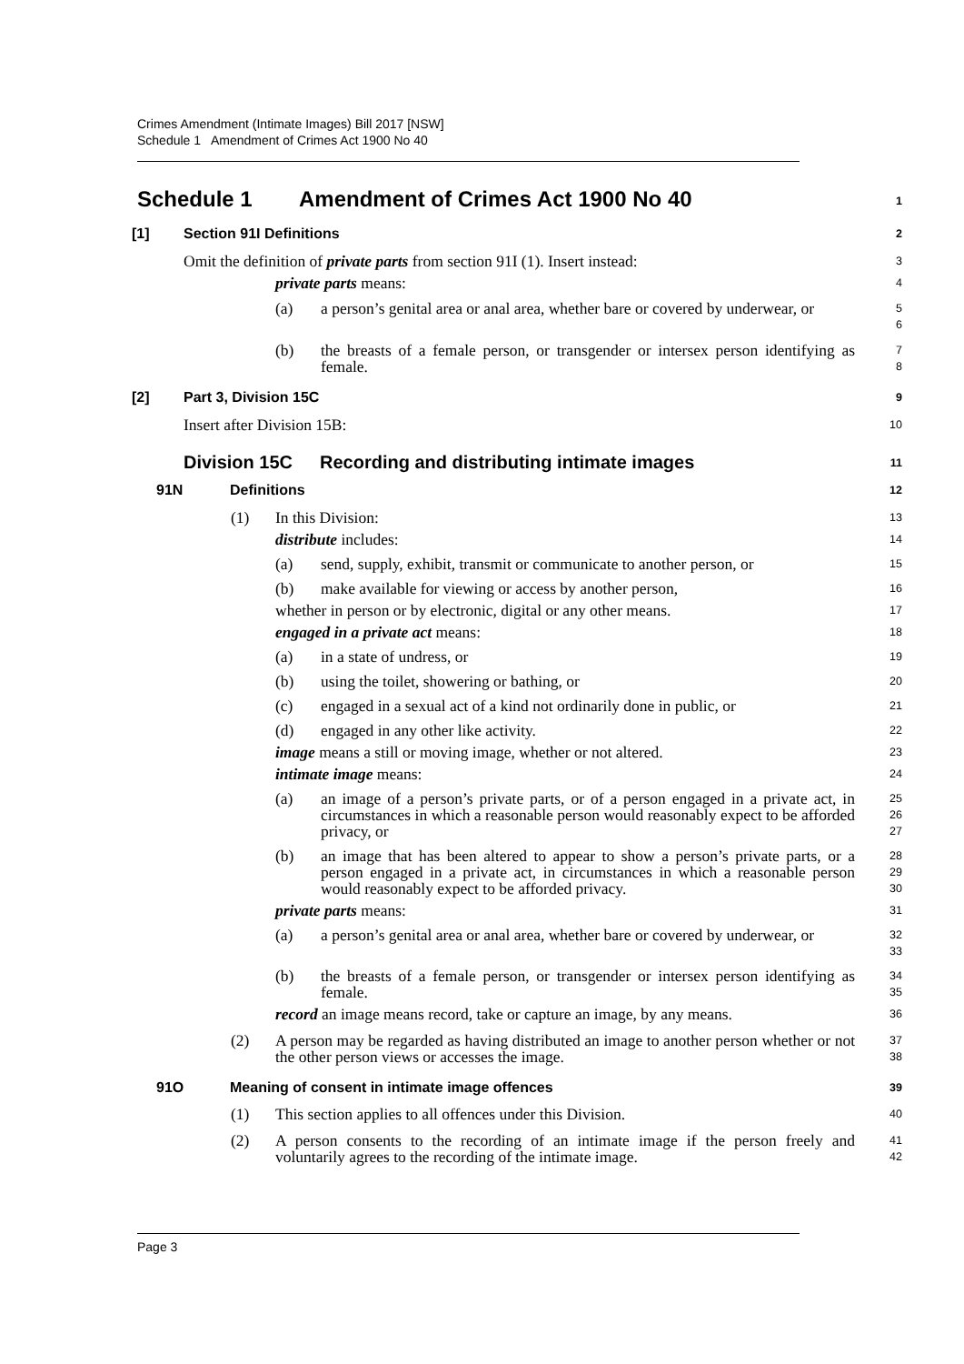Crimes Amendment (Intimate Images) Bill 2017 [NSW]
Schedule 1 Amendment of Crimes Act 1900 No 40
Schedule 1 Amendment of Crimes Act 1900 No 40 1
[1] Section 91I Definitions 2
Omit the definition of private parts from section 91I (1). Insert instead: 3
private parts means: 4
(a) a person’s genital area or anal area, whether bare or covered by underwear, or 5
6
(b) the breasts of a female person, or transgender or intersex person identifying as female. 7
8
[2] Part 3, Division 15C 9
Insert after Division 15B: 10
Division 15C Recording and distributing intimate images 11
91N Definitions 12
(1) In this Division: 13
distribute includes: 14
(a) send, supply, exhibit, transmit or communicate to another person, or 15
(b) make available for viewing or access by another person, 16
whether in person or by electronic, digital or any other means. 17
engaged in a private act means: 18
(a) in a state of undress, or 19
(b) using the toilet, showering or bathing, or 20
(c) engaged in a sexual act of a kind not ordinarily done in public, or 21
(d) engaged in any other like activity. 22
image means a still or moving image, whether or not altered. 23
intimate image means: 24
(a) an image of a person’s private parts, or of a person engaged in a private act, in circumstances in which a reasonable person would reasonably expect to be afforded privacy, or 25
26
27
(b) an image that has been altered to appear to show a person’s private parts, or a person engaged in a private act, in circumstances in which a reasonable person would reasonably expect to be afforded privacy. 28
29
30
private parts means: 31
(a) a person’s genital area or anal area, whether bare or covered by underwear, or 32
33
(b) the breasts of a female person, or transgender or intersex person identifying as female. 34
35
record an image means record, take or capture an image, by any means. 36
(2) A person may be regarded as having distributed an image to another person whether or not the other person views or accesses the image. 37
38
91O Meaning of consent in intimate image offences 39
(1) This section applies to all offences under this Division. 40
(2) A person consents to the recording of an intimate image if the person freely and voluntarily agrees to the recording of the intimate image. 41
42
Page 3